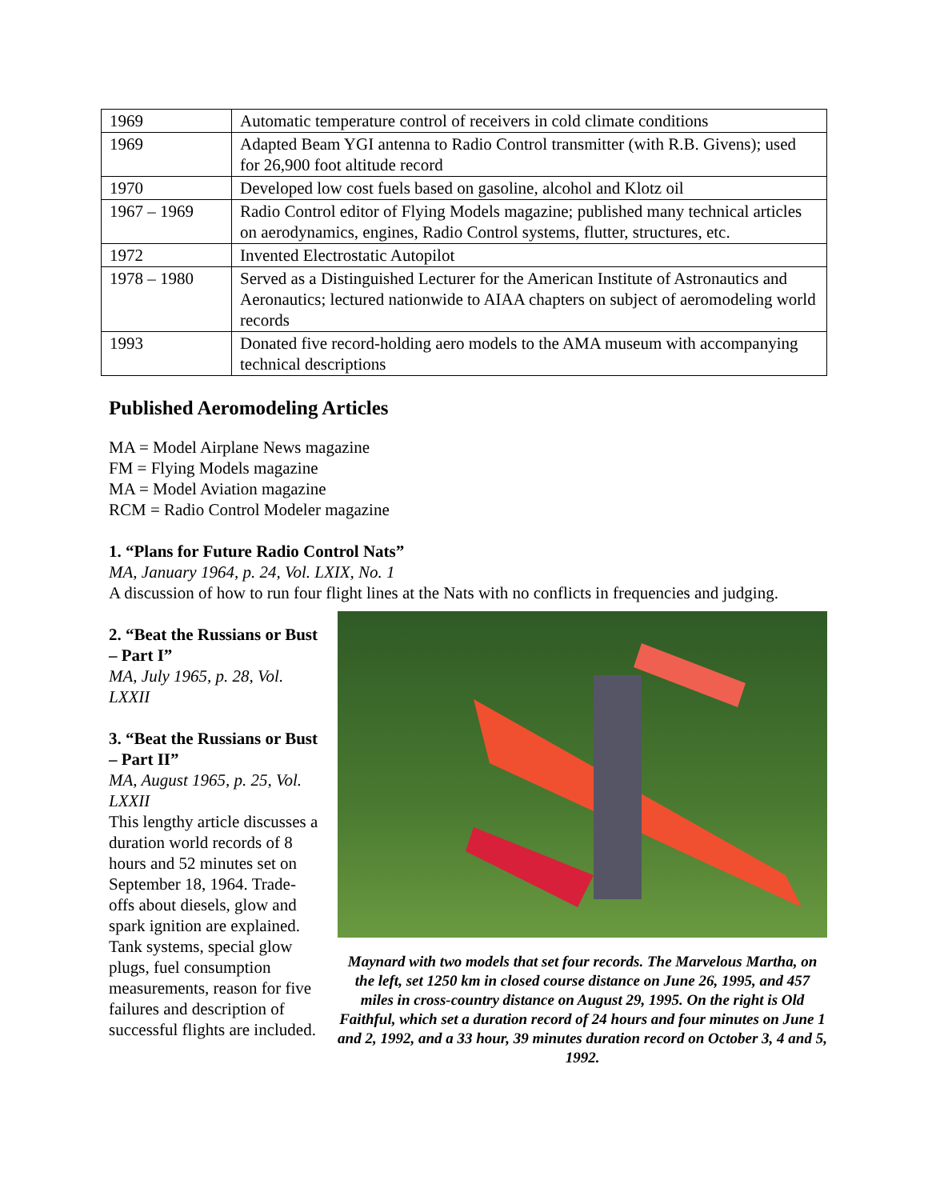| 1969 | Automatic temperature control of receivers in cold climate conditions |
| 1969 | Adapted Beam YGI antenna to Radio Control transmitter (with R.B. Givens); used for 26,900 foot altitude record |
| 1970 | Developed low cost fuels based on gasoline, alcohol and Klotz oil |
| 1967 – 1969 | Radio Control editor of Flying Models magazine; published many technical articles on aerodynamics, engines, Radio Control systems, flutter, structures, etc. |
| 1972 | Invented Electrostatic Autopilot |
| 1978 – 1980 | Served as a Distinguished Lecturer for the American Institute of Astronautics and Aeronautics; lectured nationwide to AIAA chapters on subject of aeromodeling world records |
| 1993 | Donated five record-holding aero models to the AMA museum with accompanying technical descriptions |
Published Aeromodeling Articles
MA = Model Airplane News magazine
FM = Flying Models magazine
MA = Model Aviation magazine
RCM = Radio Control Modeler magazine
1. “Plans for Future Radio Control Nats”
MA, January 1964, p. 24, Vol. LXIX, No. 1
A discussion of how to run four flight lines at the Nats with no conflicts in frequencies and judging.
2. “Beat the Russians or Bust – Part I”
MA, July 1965, p. 28, Vol. LXXII
3. “Beat the Russians or Bust – Part II”
MA, August 1965, p. 25, Vol. LXXII
This lengthy article discusses a duration world records of 8 hours and 52 minutes set on September 18, 1964. Trade-offs about diesels, glow and spark ignition are explained. Tank systems, special glow plugs, fuel consumption measurements, reason for five failures and description of successful flights are included.
Maynard with two models that set four records. The Marvelous Martha, on the left, set 1250 km in closed course distance on June 26, 1995, and 457 miles in cross-country distance on August 29, 1995. On the right is Old Faithful, which set a duration record of 24 hours and four minutes on June 1 and 2, 1992, and a 33 hour, 39 minutes duration record on October 3, 4 and 5, 1992.